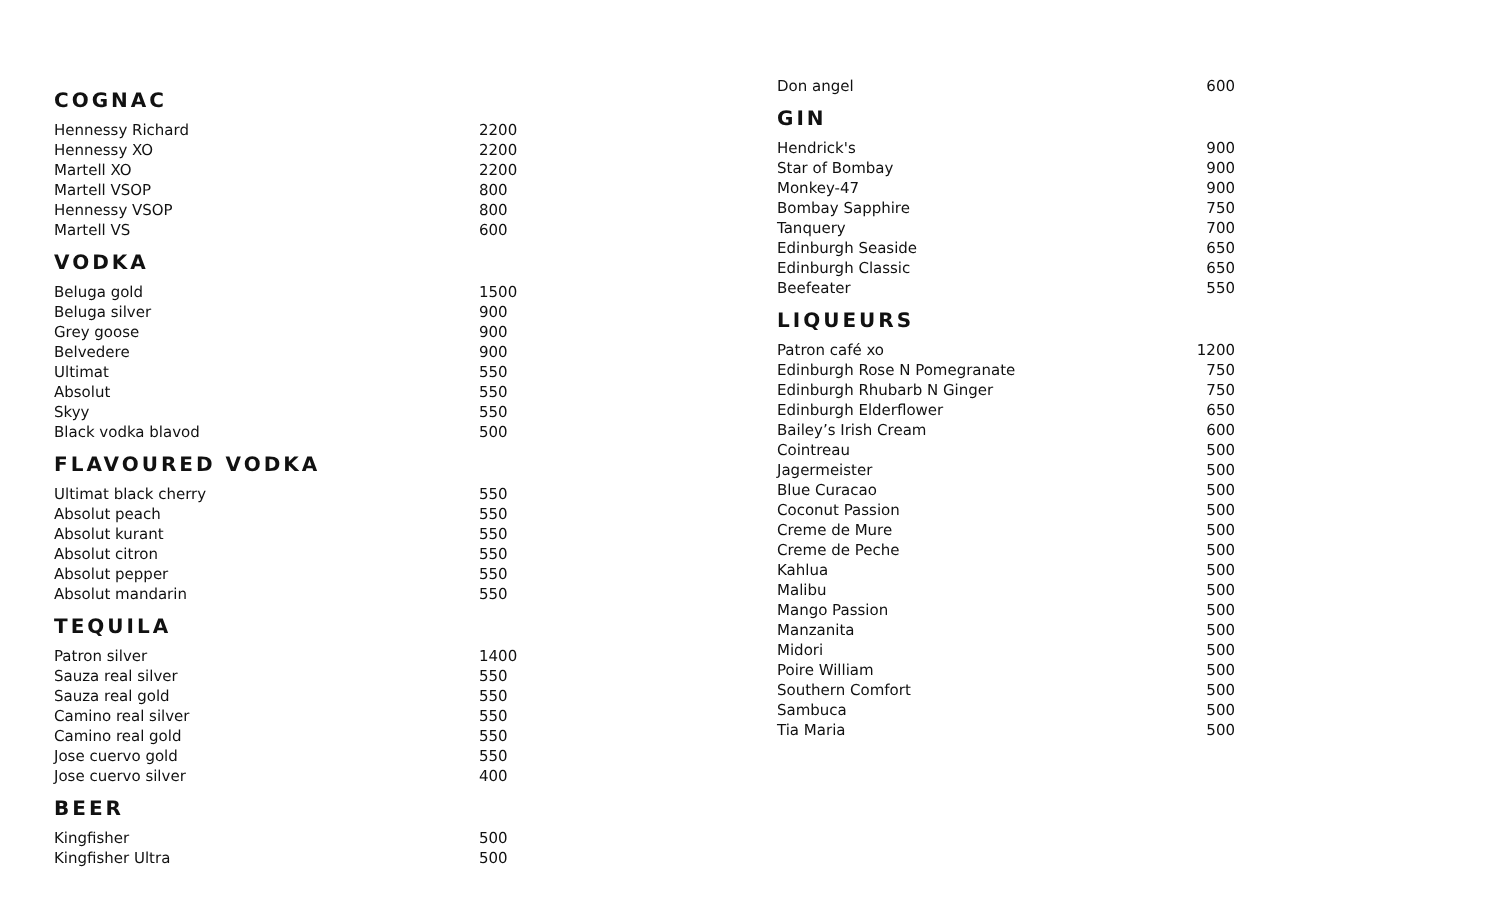COGNAC
| Hennessy Richard | 2200 |
| Hennessy XO | 2200 |
| Martell XO | 2200 |
| Martell VSOP | 800 |
| Hennessy VSOP | 800 |
| Martell VS | 600 |
VODKA
| Beluga gold | 1500 |
| Beluga silver | 900 |
| Grey goose | 900 |
| Belvedere | 900 |
| Ultimat | 550 |
| Absolut | 550 |
| Skyy | 550 |
| Black vodka blavod | 500 |
FLAVOURED VODKA
| Ultimat black cherry | 550 |
| Absolut peach | 550 |
| Absolut kurant | 550 |
| Absolut citron | 550 |
| Absolut pepper | 550 |
| Absolut mandarin | 550 |
TEQUILA
| Patron silver | 1400 |
| Sauza real silver | 550 |
| Sauza real gold | 550 |
| Camino real silver | 550 |
| Camino real gold | 550 |
| Jose cuervo gold | 550 |
| Jose cuervo silver | 400 |
BEER
| Kingfisher | 500 |
| Kingfisher Ultra | 500 |
| Don angel | 600 |
GIN
| Hendrick's | 900 |
| Star of Bombay | 900 |
| Monkey-47 | 900 |
| Bombay Sapphire | 750 |
| Tanquery | 700 |
| Edinburgh Seaside | 650 |
| Edinburgh Classic | 650 |
| Beefeater | 550 |
LIQUEURS
| Patron café xo | 1200 |
| Edinburgh Rose N Pomegranate | 750 |
| Edinburgh Rhubarb N Ginger | 750 |
| Edinburgh Elderflower | 650 |
| Bailey’s Irish Cream | 600 |
| Cointreau | 500 |
| Jagermeister | 500 |
| Blue Curacao | 500 |
| Coconut Passion | 500 |
| Creme de Mure | 500 |
| Creme de Peche | 500 |
| Kahlua | 500 |
| Malibu | 500 |
| Mango Passion | 500 |
| Manzanita | 500 |
| Midori | 500 |
| Poire William | 500 |
| Southern Comfort | 500 |
| Sambuca | 500 |
| Tia Maria | 500 |